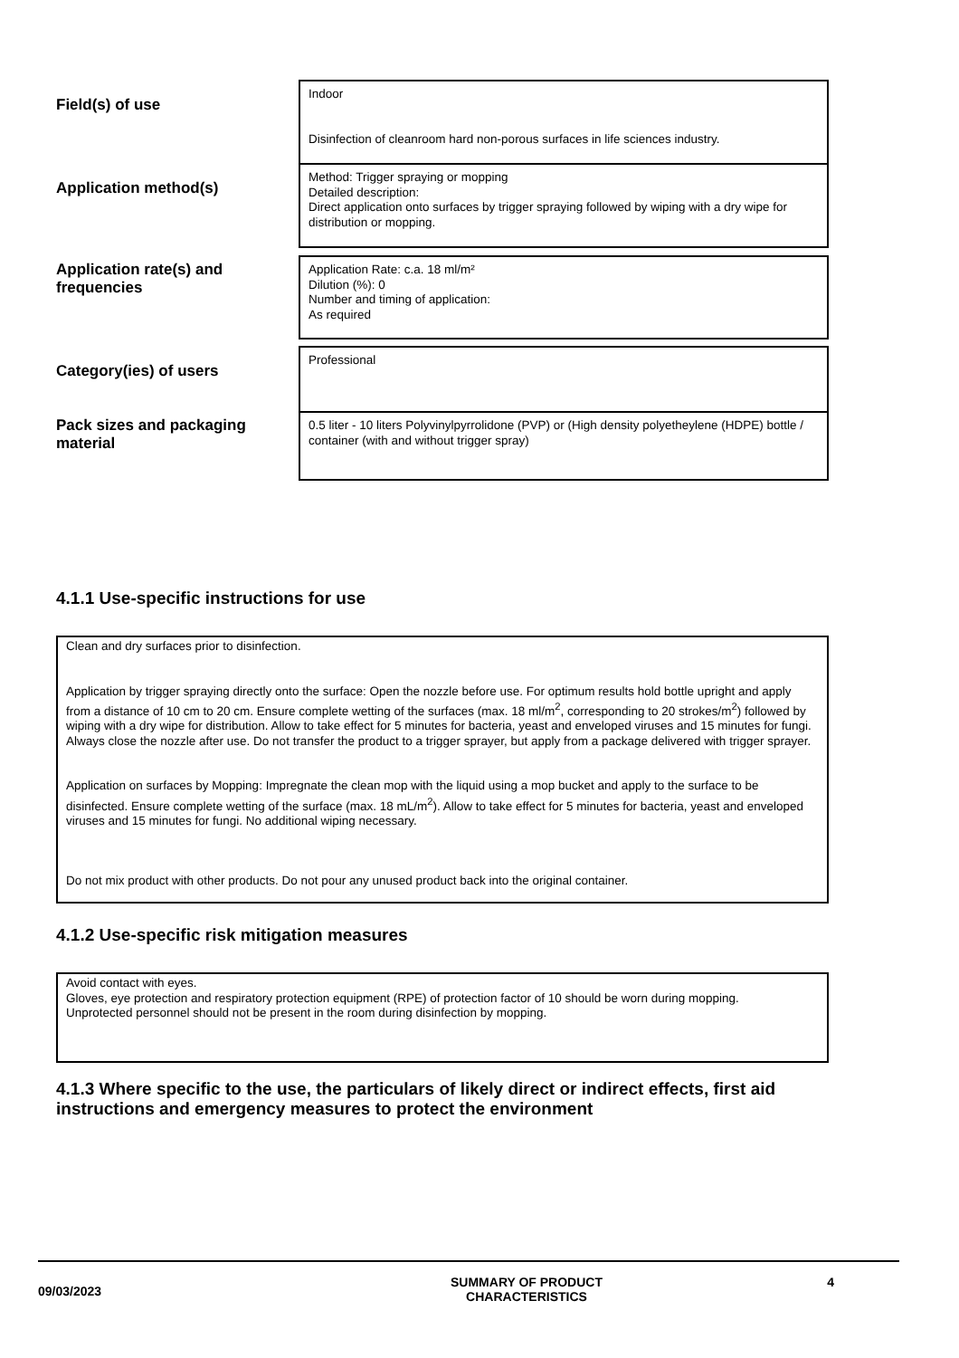Field(s) of use
Indoor
Disinfection of cleanroom hard non-porous surfaces in life sciences industry.
Application method(s)
Method: Trigger spraying or mopping
Detailed description:
Direct application onto surfaces by trigger spraying followed by wiping with a dry wipe for distribution or mopping.
Application rate(s) and frequencies
Application Rate: c.a. 18 ml/m²
Dilution (%): 0
Number and timing of application:
As required
Category(ies) of users
Professional
Pack sizes and packaging material
0.5 liter - 10 liters Polyvinylpyrrolidone (PVP) or (High density polyetheylene (HDPE) bottle / container (with and without trigger spray)
4.1.1 Use-specific instructions for use
Clean and dry surfaces prior to disinfection.
Application by trigger spraying directly onto the surface: Open the nozzle before use. For optimum results hold bottle upright and apply from a distance of 10 cm to 20 cm. Ensure complete wetting of the surfaces (max. 18 ml/m<sup>2</sup>, corresponding to 20 strokes/m<sup>2</sup>) followed by wiping with a dry wipe for distribution. Allow to take effect for 5 minutes for bacteria, yeast and enveloped viruses and 15 minutes for fungi. Always close the nozzle after use. Do not transfer the product to a trigger sprayer, but apply from a package delivered with trigger sprayer.
Application on surfaces by Mopping: Impregnate the clean mop with the liquid using a mop bucket and apply to the surface to be disinfected. Ensure complete wetting of the surface (max. 18 mL/m<sup>2</sup>). Allow to take effect for 5 minutes for bacteria, yeast and enveloped viruses and 15 minutes for fungi. No additional wiping necessary.
Do not mix product with other products. Do not pour any unused product back into the original container.
4.1.2 Use-specific risk mitigation measures
Avoid contact with eyes.
Gloves, eye protection and respiratory protection equipment (RPE) of protection factor of 10 should be worn during mopping.
Unprotected personnel should not be present in the room during disinfection by mopping.
4.1.3 Where specific to the use, the particulars of likely direct or indirect effects, first aid instructions and emergency measures to protect the environment
09/03/2023
SUMMARY OF PRODUCT CHARACTERISTICS
4